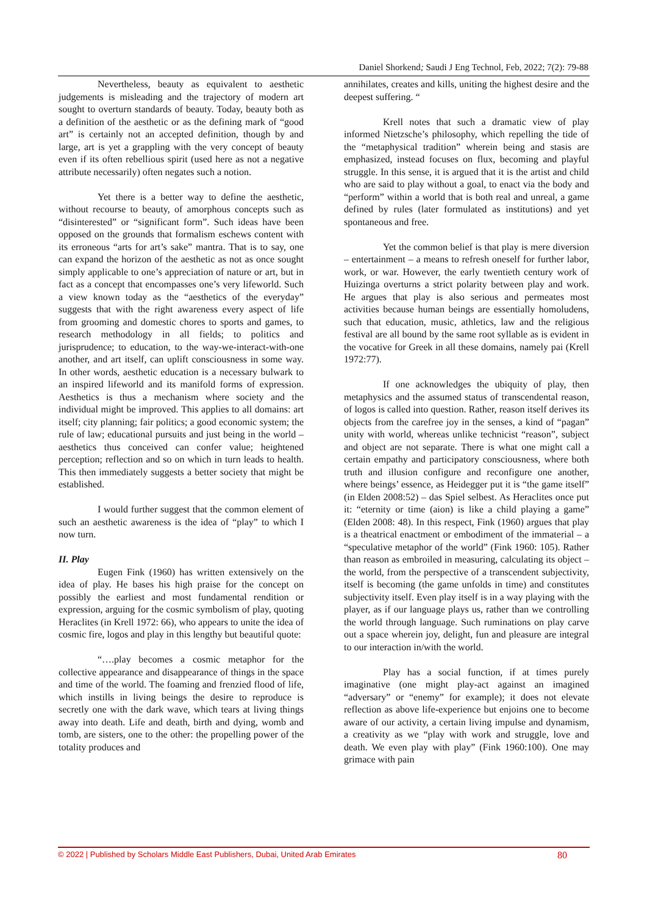Daniel Shorkend; Saudi J Eng Technol, Feb, 2022; 7(2): 79-88
Nevertheless, beauty as equivalent to aesthetic judgements is misleading and the trajectory of modern art sought to overturn standards of beauty. Today, beauty both as a definition of the aesthetic or as the defining mark of “good art” is certainly not an accepted definition, though by and large, art is yet a grappling with the very concept of beauty even if its often rebellious spirit (used here as not a negative attribute necessarily) often negates such a notion.
Yet there is a better way to define the aesthetic, without recourse to beauty, of amorphous concepts such as “disinterested” or “significant form”. Such ideas have been opposed on the grounds that formalism eschews content with its erroneous “arts for art’s sake” mantra. That is to say, one can expand the horizon of the aesthetic as not as once sought simply applicable to one’s appreciation of nature or art, but in fact as a concept that encompasses one’s very lifeworld. Such a view known today as the “aesthetics of the everyday” suggests that with the right awareness every aspect of life from grooming and domestic chores to sports and games, to research methodology in all fields; to politics and jurisprudence; to education, to the way-we-interact-with-one another, and art itself, can uplift consciousness in some way. In other words, aesthetic education is a necessary bulwark to an inspired lifeworld and its manifold forms of expression. Aesthetics is thus a mechanism where society and the individual might be improved. This applies to all domains: art itself; city planning; fair politics; a good economic system; the rule of law; educational pursuits and just being in the world – aesthetics thus conceived can confer value; heightened perception; reflection and so on which in turn leads to health. This then immediately suggests a better society that might be established.
I would further suggest that the common element of such an aesthetic awareness is the idea of “play” to which I now turn.
II. Play
Eugen Fink (1960) has written extensively on the idea of play. He bases his high praise for the concept on possibly the earliest and most fundamental rendition or expression, arguing for the cosmic symbolism of play, quoting Heraclites (in Krell 1972: 66), who appears to unite the idea of cosmic fire, logos and play in this lengthy but beautiful quote:
“….play becomes a cosmic metaphor for the collective appearance and disappearance of things in the space and time of the world. The foaming and frenzied flood of life, which instills in living beings the desire to reproduce is secretly one with the dark wave, which tears at living things away into death. Life and death, birth and dying, womb and tomb, are sisters, one to the other: the propelling power of the totality produces and
annihilates, creates and kills, uniting the highest desire and the deepest suffering. “
Krell notes that such a dramatic view of play informed Nietzsche’s philosophy, which repelling the tide of the “metaphysical tradition” wherein being and stasis are emphasized, instead focuses on flux, becoming and playful struggle. In this sense, it is argued that it is the artist and child who are said to play without a goal, to enact via the body and “perform” within a world that is both real and unreal, a game defined by rules (later formulated as institutions) and yet spontaneous and free.
Yet the common belief is that play is mere diversion – entertainment – a means to refresh oneself for further labor, work, or war. However, the early twentieth century work of Huizinga overturns a strict polarity between play and work. He argues that play is also serious and permeates most activities because human beings are essentially homoludens, such that education, music, athletics, law and the religious festival are all bound by the same root syllable as is evident in the vocative for Greek in all these domains, namely pai (Krell 1972:77).
If one acknowledges the ubiquity of play, then metaphysics and the assumed status of transcendental reason, of logos is called into question. Rather, reason itself derives its objects from the carefree joy in the senses, a kind of “pagan” unity with world, whereas unlike technicist “reason”, subject and object are not separate. There is what one might call a certain empathy and participatory consciousness, where both truth and illusion configure and reconfigure one another, where beings’ essence, as Heidegger put it is “the game itself” (in Elden 2008:52) – das Spiel selbest. As Heraclites once put it: “eternity or time (aion) is like a child playing a game” (Elden 2008: 48). In this respect, Fink (1960) argues that play is a theatrical enactment or embodiment of the immaterial – a “speculative metaphor of the world” (Fink 1960: 105). Rather than reason as embroiled in measuring, calculating its object – the world, from the perspective of a transcendent subjectivity, itself is becoming (the game unfolds in time) and constitutes subjectivity itself. Even play itself is in a way playing with the player, as if our language plays us, rather than we controlling the world through language. Such ruminations on play carve out a space wherein joy, delight, fun and pleasure are integral to our interaction in/with the world.
Play has a social function, if at times purely imaginative (one might play-act against an imagined “adversary” or “enemy” for example); it does not elevate reflection as above life-experience but enjoins one to become aware of our activity, a certain living impulse and dynamism, a creativity as we “play with work and struggle, love and death. We even play with play” (Fink 1960:100). One may grimace with pain
© 2022 | Published by Scholars Middle East Publishers, Dubai, United Arab Emirates 80